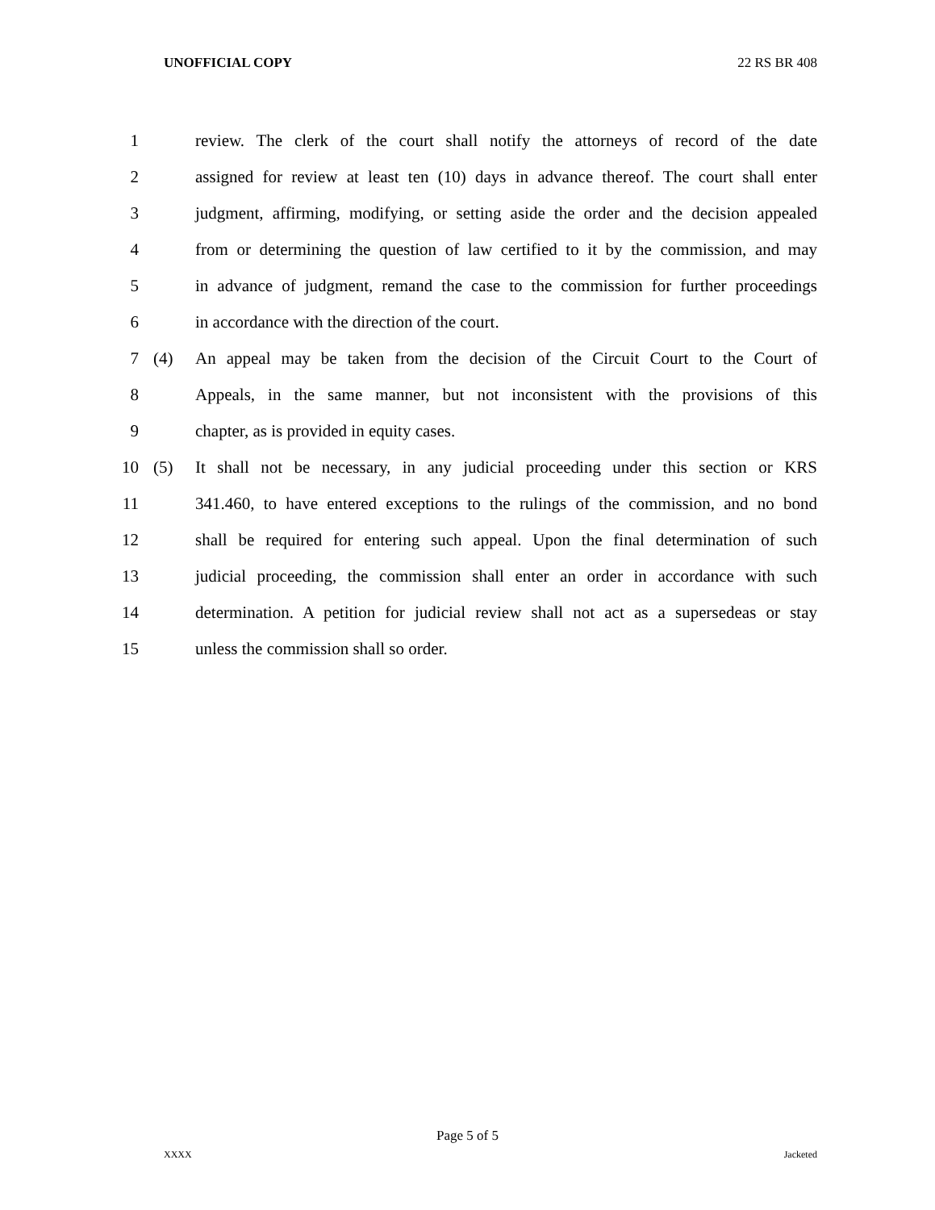UNOFFICIAL COPY 22 RS BR 408
1 review. The clerk of the court shall notify the attorneys of record of the date
2 assigned for review at least ten (10) days in advance thereof. The court shall enter
3 judgment, affirming, modifying, or setting aside the order and the decision appealed
4 from or determining the question of law certified to it by the commission, and may
5 in advance of judgment, remand the case to the commission for further proceedings
6 in accordance with the direction of the court.
7 (4) An appeal may be taken from the decision of the Circuit Court to the Court of
8 Appeals, in the same manner, but not inconsistent with the provisions of this
9 chapter, as is provided in equity cases.
10 (5) It shall not be necessary, in any judicial proceeding under this section or KRS
11 341.460, to have entered exceptions to the rulings of the commission, and no bond
12 shall be required for entering such appeal. Upon the final determination of such
13 judicial proceeding, the commission shall enter an order in accordance with such
14 determination. A petition for judicial review shall not act as a supersedeas or stay
15 unless the commission shall so order.
Page 5 of 5
XXXX Jacketed